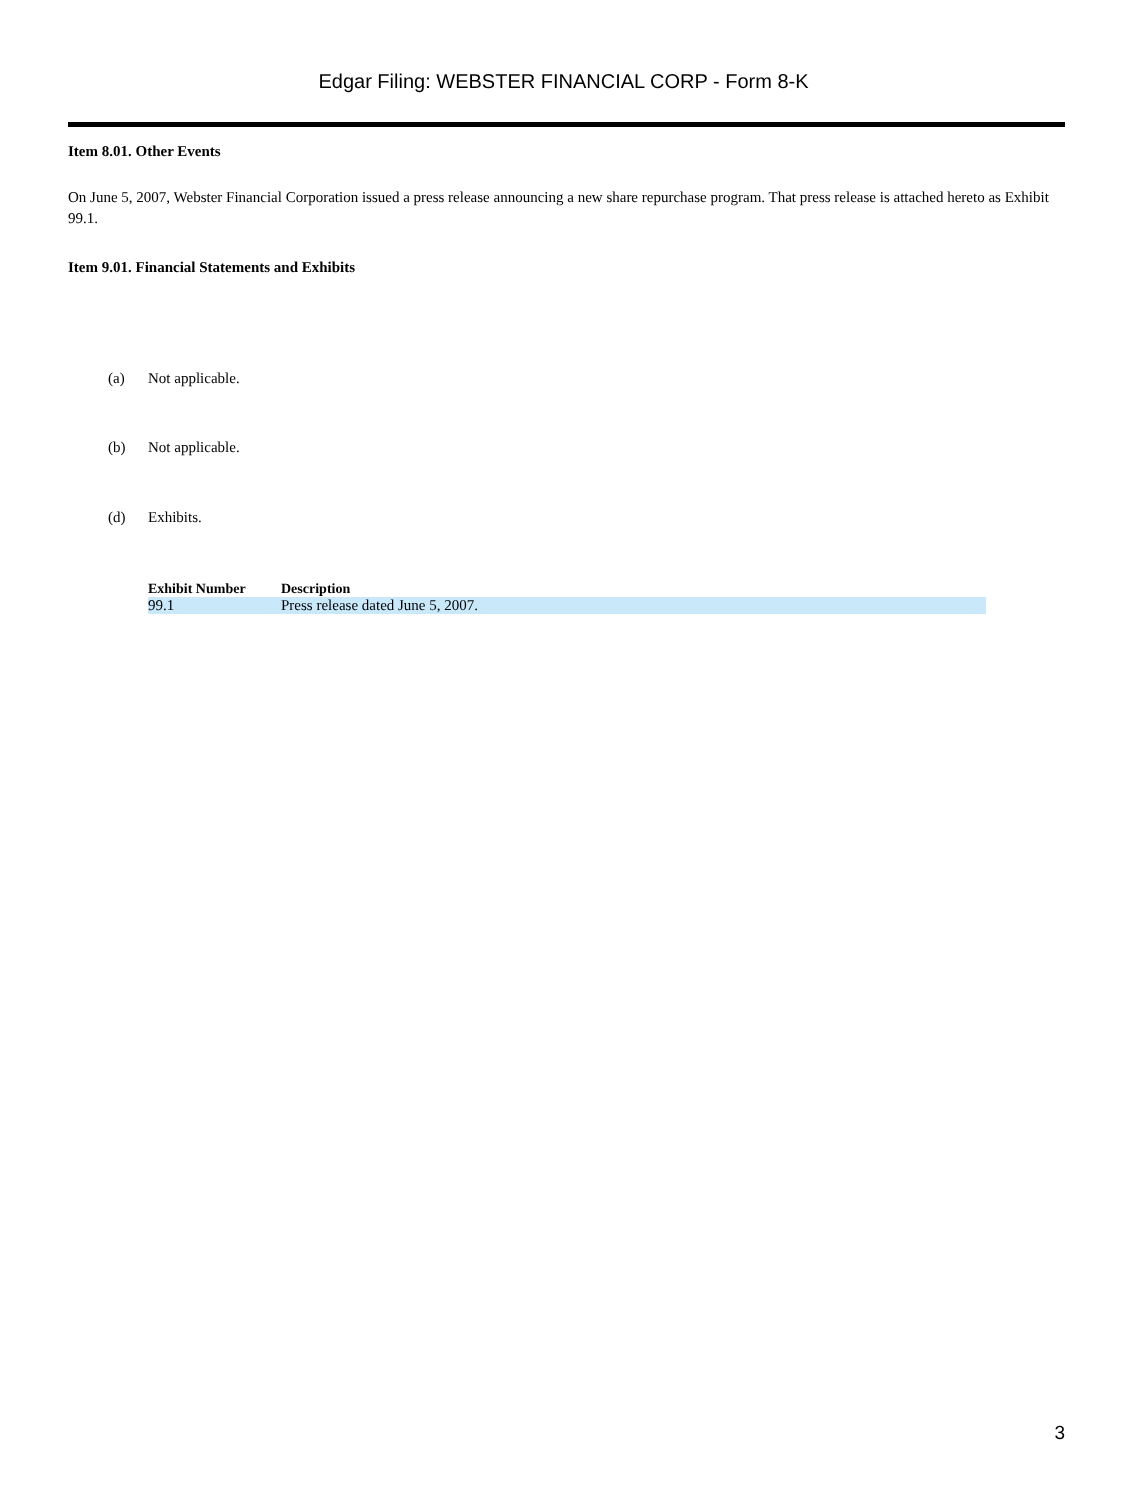Edgar Filing: WEBSTER FINANCIAL CORP - Form 8-K
Item 8.01. Other Events
On June 5, 2007, Webster Financial Corporation issued a press release announcing a new share repurchase program. That press release is attached hereto as Exhibit 99.1.
Item 9.01. Financial Statements and Exhibits
(a) Not applicable.
(b) Not applicable.
(d) Exhibits.
| Exhibit Number | Description |
| --- | --- |
| 99.1 | Press release dated June 5, 2007. |
3